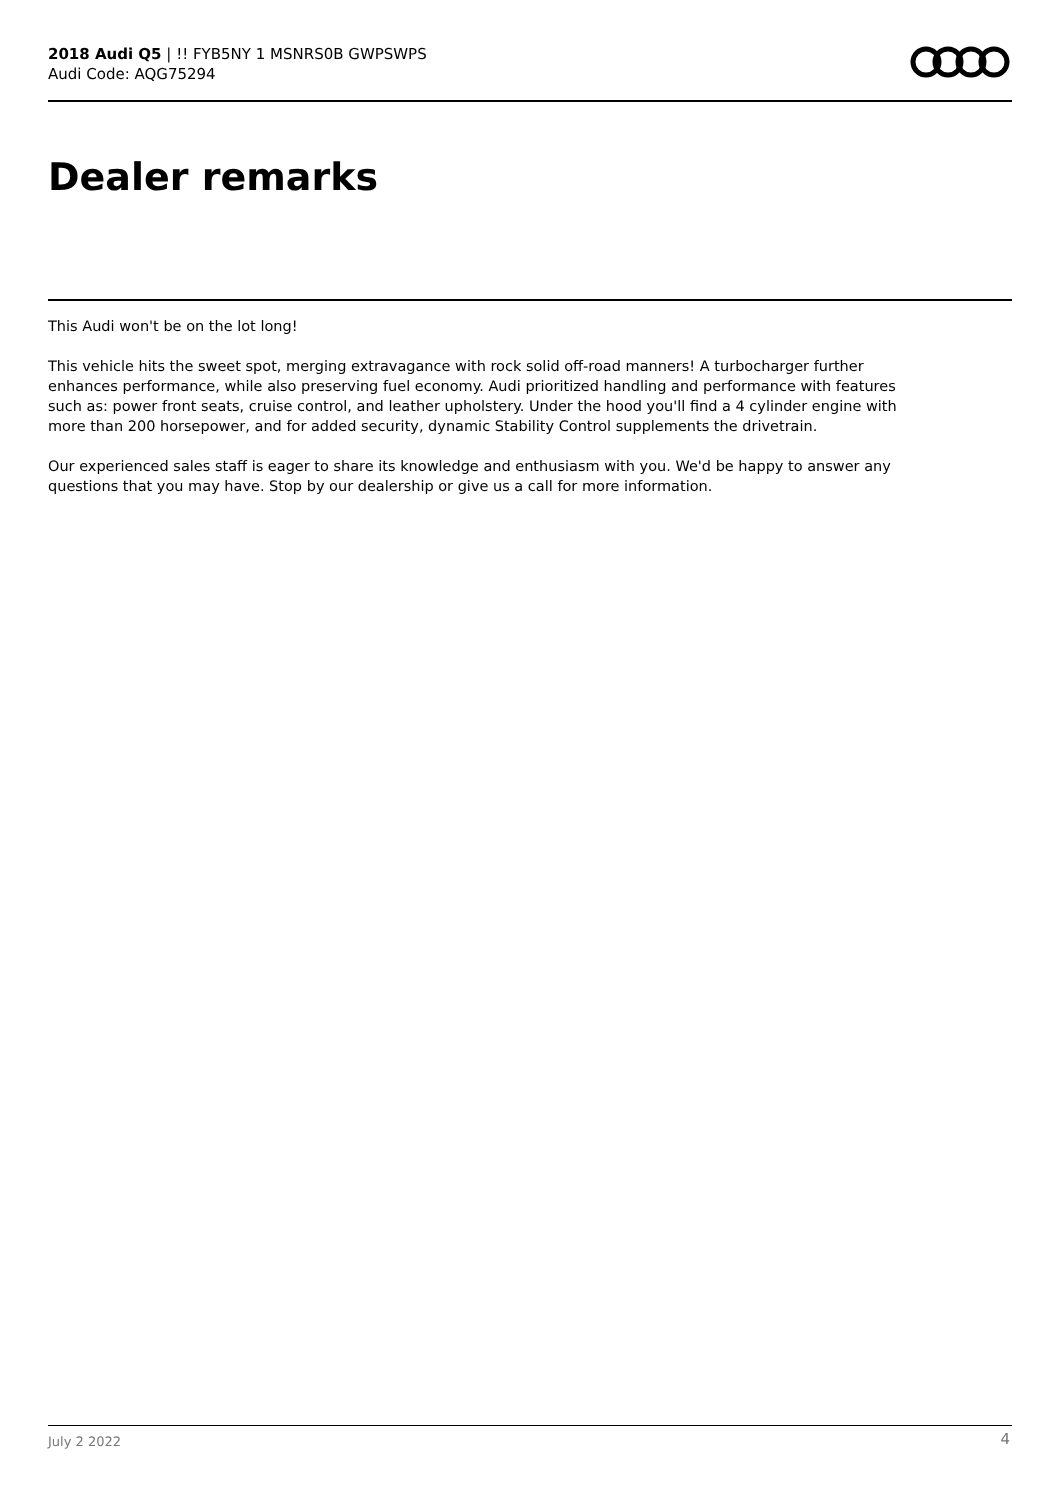2018 Audi Q5 | !! FYB5NY 1 MSNRS0B GWPSWPS
Audi Code: AQG75294
Dealer remarks
This Audi won't be on the lot long!
This vehicle hits the sweet spot, merging extravagance with rock solid off-road manners! A turbocharger further enhances performance, while also preserving fuel economy. Audi prioritized handling and performance with features such as: power front seats, cruise control, and leather upholstery. Under the hood you'll find a 4 cylinder engine with more than 200 horsepower, and for added security, dynamic Stability Control supplements the drivetrain.
Our experienced sales staff is eager to share its knowledge and enthusiasm with you. We'd be happy to answer any questions that you may have. Stop by our dealership or give us a call for more information.
July 2 2022 4